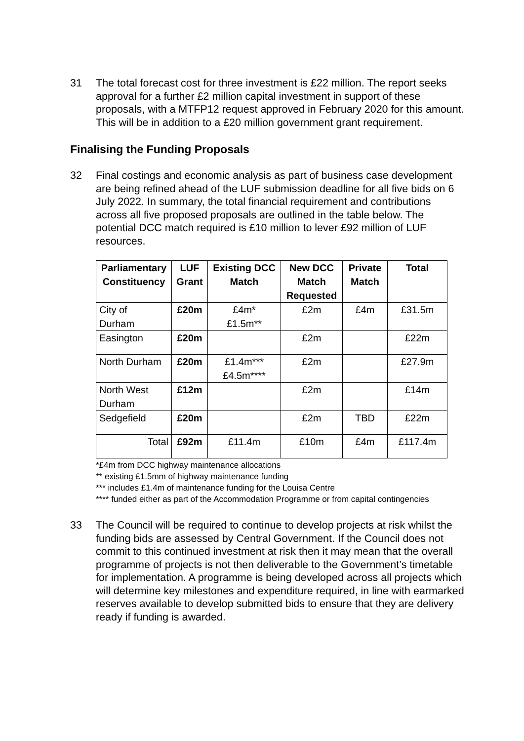31 The total forecast cost for three investment is £22 million. The report seeks approval for a further £2 million capital investment in support of these proposals, with a MTFP12 request approved in February 2020 for this amount. This will be in addition to a £20 million government grant requirement.
Finalising the Funding Proposals
32 Final costings and economic analysis as part of business case development are being refined ahead of the LUF submission deadline for all five bids on 6 July 2022. In summary, the total financial requirement and contributions across all five proposed proposals are outlined in the table below. The potential DCC match required is £10 million to lever £92 million of LUF resources.
| Parliamentary Constituency | LUF Grant | Existing DCC Match | New DCC Match Requested | Private Match | Total |
| --- | --- | --- | --- | --- | --- |
| City of Durham | £20m | £4m* £1.5m** | £2m | £4m | £31.5m |
| Easington | £20m | | £2m | | £22m |
| North Durham | £20m | £1.4m*** £4.5m**** | £2m | | £27.9m |
| North West Durham | £12m | | £2m | | £14m |
| Sedgefield | £20m | | £2m | TBD | £22m |
| Total | £92m | £11.4m | £10m | £4m | £117.4m |
*£4m from DCC highway maintenance allocations
** existing £1.5mm of highway maintenance funding
*** includes £1.4m of maintenance funding for the Louisa Centre
**** funded either as part of the Accommodation Programme or from capital contingencies
33 The Council will be required to continue to develop projects at risk whilst the funding bids are assessed by Central Government. If the Council does not commit to this continued investment at risk then it may mean that the overall programme of projects is not then deliverable to the Government’s timetable for implementation. A programme is being developed across all projects which will determine key milestones and expenditure required, in line with earmarked reserves available to develop submitted bids to ensure that they are delivery ready if funding is awarded.